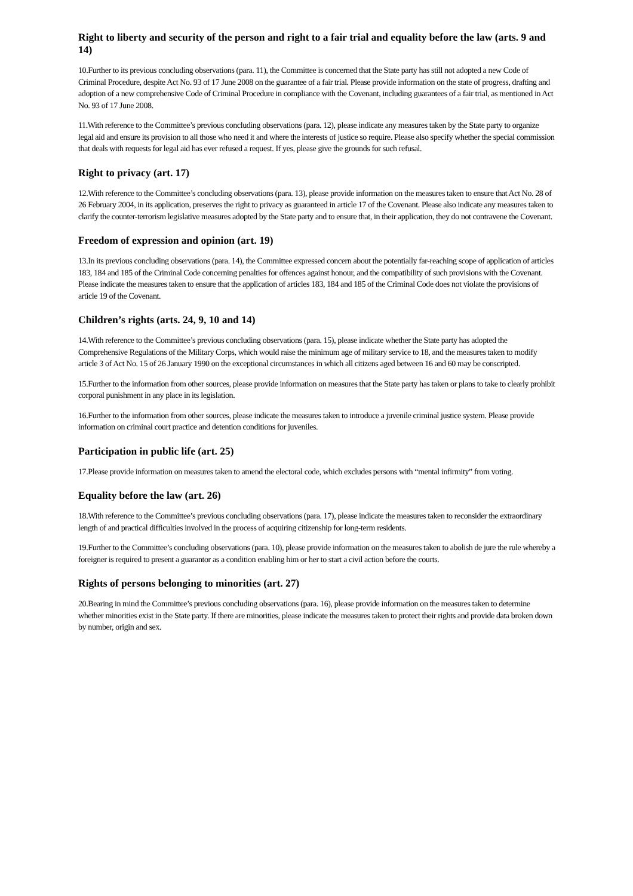Right to liberty and security of the person and right to a fair trial and equality before the law (arts. 9 and 14)
10.Further to its previous concluding observations (para. 11), the Committee is concerned that the State party has still not adopted a new Code of Criminal Procedure, despite Act No. 93 of 17 June 2008 on the guarantee of a fair trial. Please provide information on the state of progress, drafting and adoption of a new comprehensive Code of Criminal Procedure in compliance with the Covenant, including guarantees of a fair trial, as mentioned in Act No. 93 of 17 June 2008.
11.With reference to the Committee’s previous concluding observations (para. 12), please indicate any measures taken by the State party to organize legal aid and ensure its provision to all those who need it and where the interests of justice so require. Please also specify whether the special commission that deals with requests for legal aid has ever refused a request. If yes, please give the grounds for such refusal.
Right to privacy (art. 17)
12.With reference to the Committee’s concluding observations (para. 13), please provide information on the measures taken to ensure that Act No. 28 of 26 February 2004, in its application, preserves the right to privacy as guaranteed in article 17 of the Covenant. Please also indicate any measures taken to clarify the counter-terrorism legislative measures adopted by the State party and to ensure that, in their application, they do not contravene the Covenant.
Freedom of expression and opinion (art. 19)
13.In its previous concluding observations (para. 14), the Committee expressed concern about the potentially far-reaching scope of application of articles 183, 184 and 185 of the Criminal Code concerning penalties for offences against honour, and the compatibility of such provisions with the Covenant. Please indicate the measures taken to ensure that the application of articles 183, 184 and 185 of the Criminal Code does not violate the provisions of article 19 of the Covenant.
Children’s rights (arts. 24, 9, 10 and 14)
14.With reference to the Committee’s previous concluding observations (para. 15), please indicate whether the State party has adopted the Comprehensive Regulations of the Military Corps, which would raise the minimum age of military service to 18, and the measures taken to modify article 3 of Act No. 15 of 26 January 1990 on the exceptional circumstances in which all citizens aged between 16 and 60 may be conscripted.
15.Further to the information from other sources, please provide information on measures that the State party has taken or plans to take to clearly prohibit corporal punishment in any place in its legislation.
16.Further to the information from other sources, please indicate the measures taken to introduce a juvenile criminal justice system. Please provide information on criminal court practice and detention conditions for juveniles.
Participation in public life (art. 25)
17.Please provide information on measures taken to amend the electoral code, which excludes persons with “mental infirmity” from voting.
Equality before the law (art. 26)
18.With reference to the Committee’s previous concluding observations (para. 17), please indicate the measures taken to reconsider the extraordinary length of and practical difficulties involved in the process of acquiring citizenship for long-term residents.
19.Further to the Committee’s concluding observations (para. 10), please provide information on the measures taken to abolish de jure the rule whereby a foreigner is required to present a guarantor as a condition enabling him or her to start a civil action before the courts.
Rights of persons belonging to minorities (art. 27)
20.Bearing in mind the Committee’s previous concluding observations (para. 16), please provide information on the measures taken to determine whether minorities exist in the State party. If there are minorities, please indicate the measures taken to protect their rights and provide data broken down by number, origin and sex.